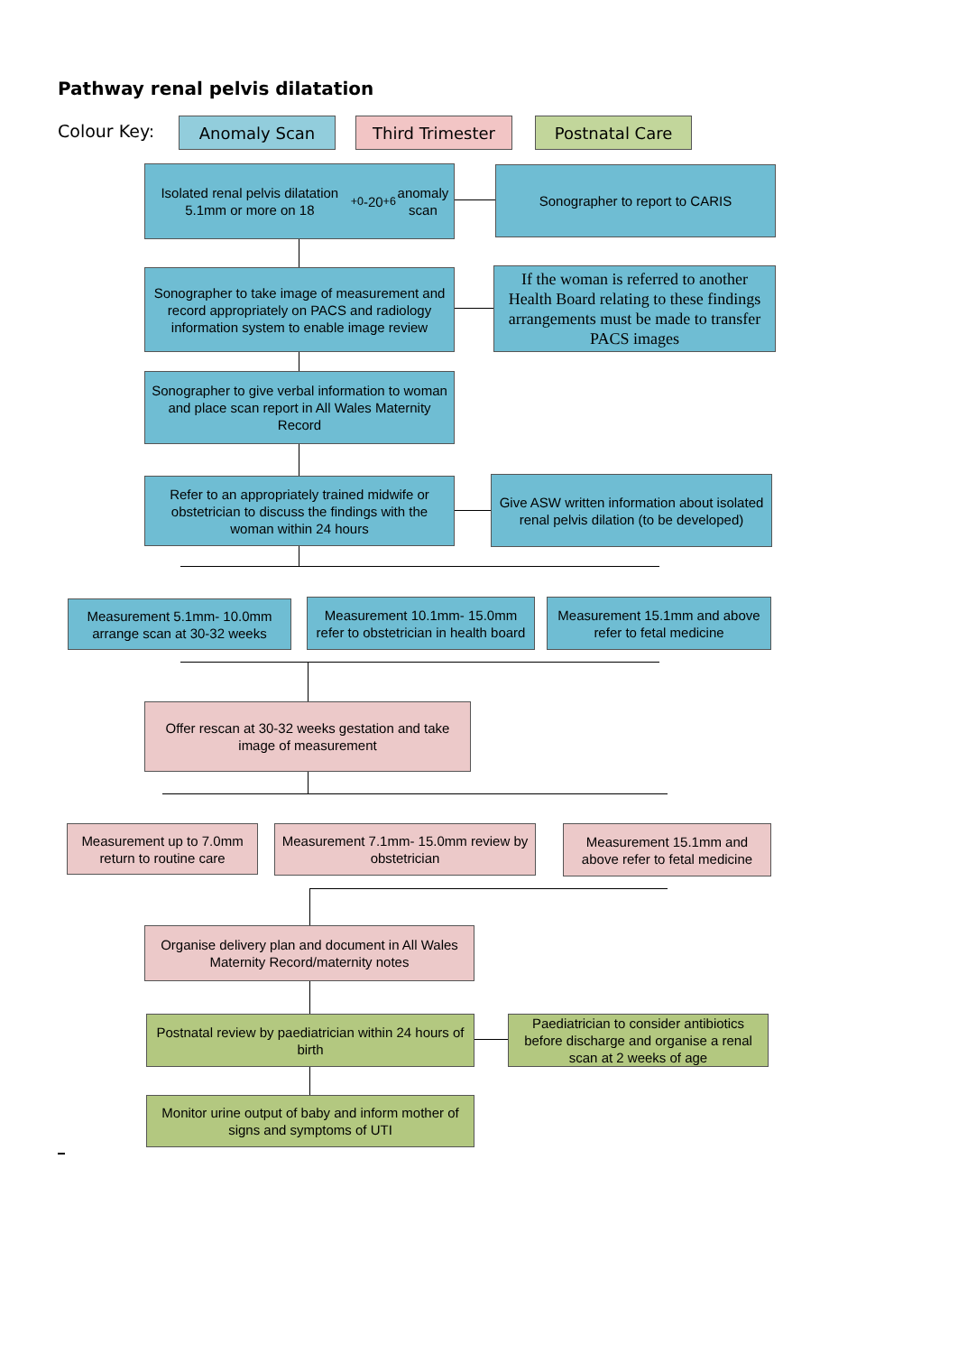Pathway renal pelvis dilatation
Colour Key: Anomaly Scan Third Trimester Postnatal Care
Isolated renal pelvis dilatation 5.1mm or more on 18<sup>+0</sup>-20<sup>+6</sup> anomaly scan
Sonographer to report to CARIS
Sonographer to take image of measurement and record appropriately on PACS and radiology information system to enable image review
If the woman is referred to another Health Board relating to these findings arrangements must be made to transfer PACS images
Sonographer to give verbal information to woman and place scan report in All Wales Maternity Record
Refer to an appropriately trained midwife or obstetrician to discuss the findings with the woman within 24 hours
Give ASW written information about isolated renal pelvis dilation (to be developed)
Measurement 5.1mm- 10.0mm arrange scan at 30-32 weeks
Measurement 10.1mm- 15.0mm refer to obstetrician in health board
Measurement 15.1mm and above refer to fetal medicine
Offer rescan at 30-32 weeks gestation and take image of measurement
Measurement up to 7.0mm return to routine care
Measurement 7.1mm- 15.0mm review by obstetrician
Measurement 15.1mm and above refer to fetal medicine
Organise delivery plan and document in All Wales Maternity Record/maternity notes
Postnatal review by paediatrician within 24 hours of birth
Paediatrician to consider antibiotics before discharge and organise a renal scan at 2 weeks of age
Monitor urine output of baby and inform mother of signs and symptoms of UTI